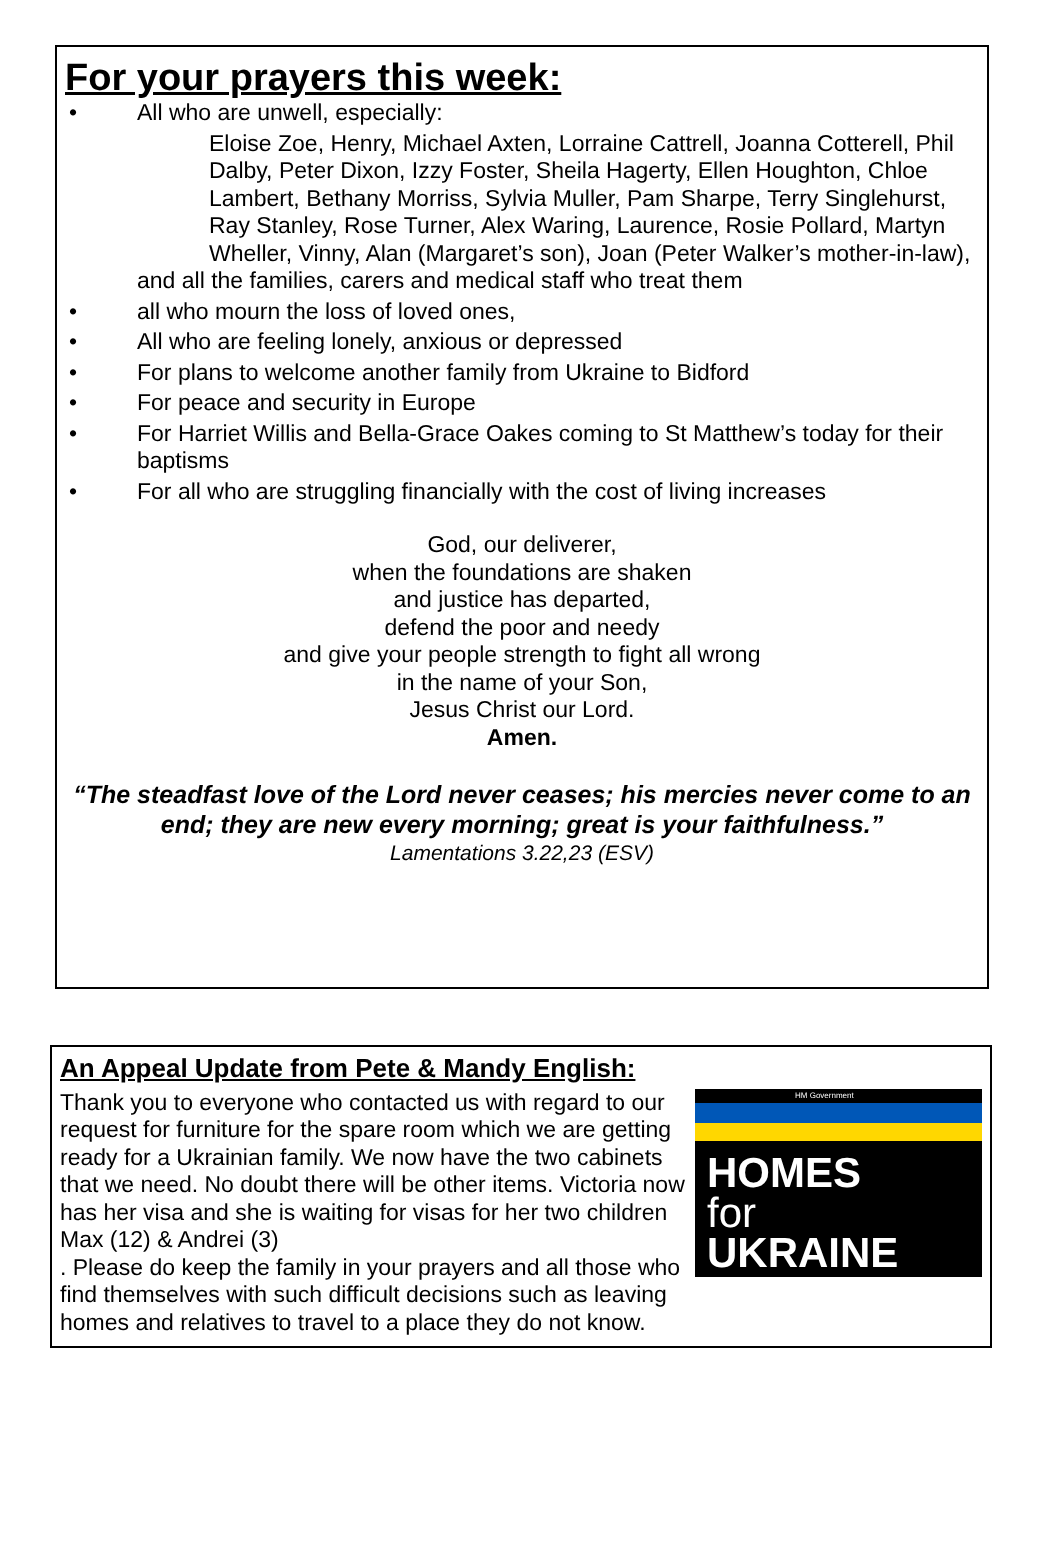For your prayers this week:
• All who are unwell, especially:
Eloise Zoe, Henry, Michael Axten, Lorraine Cattrell, Joanna Cotterell, Phil Dalby, Peter Dixon, Izzy Foster, Sheila Hagerty, Ellen Houghton, Chloe Lambert, Bethany Morriss, Sylvia Muller, Pam Sharpe, Terry Singlehurst, Ray Stanley, Rose Turner, Alex Waring, Laurence, Rosie Pollard, Martyn Wheller, Vinny, Alan (Margaret’s son), Joan (Peter Walker’s mother-in-law),
and all the families, carers and medical staff who treat them
• all who mourn the loss of loved ones,
• All who are feeling lonely, anxious or depressed
• For plans to welcome another family from Ukraine to Bidford
• For peace and security in Europe
• For Harriet Willis and Bella-Grace Oakes coming to St Matthew’s today for their baptisms
• For all who are struggling financially with the cost of living increases
God, our deliverer,
when the foundations are shaken
and justice has departed,
defend the poor and needy
and give your people strength to fight all wrong
in the name of your Son,
Jesus Christ our Lord.
Amen.
“The steadfast love of the Lord never ceases; his mercies never come to an end; they are new every morning; great is your faithfulness.”
Lamentations 3.22,23 (ESV)
An Appeal Update from Pete & Mandy English:
HM Government
HOMES
for
UKRAINE
Thank you to everyone who contacted us with regard to our request for furniture for the spare room which we are getting ready for a Ukrainian family. We now have the two cabinets that we need. No doubt there will be other items. Victoria now has her visa and she is waiting for visas for her two children Max (12) & Andrei (3)
. Please do keep the family in your prayers and all those who find themselves with such difficult decisions such as leaving homes and relatives to travel to a place they do not know.